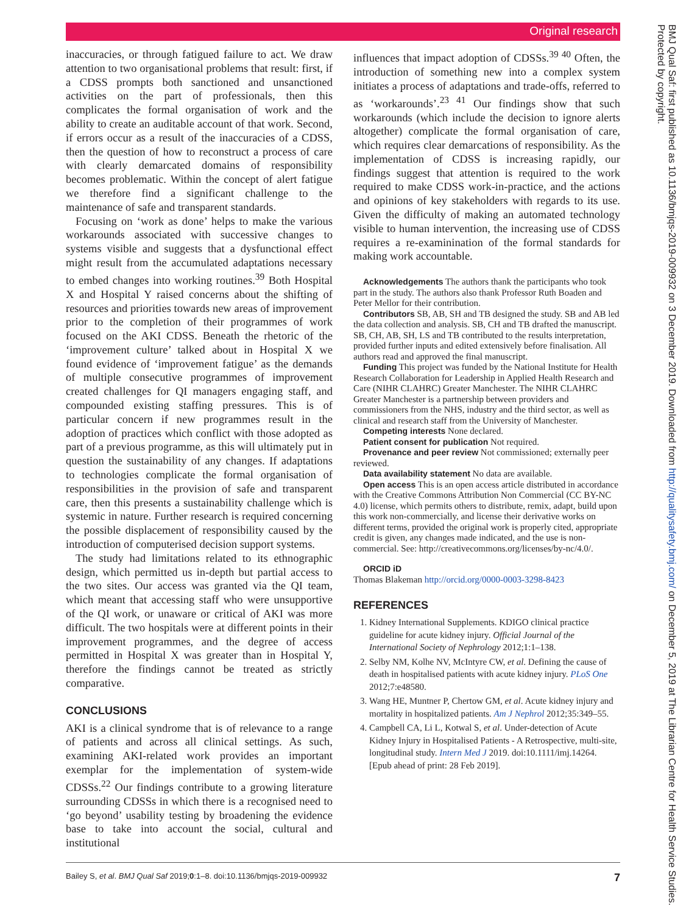Original research
BMJ Qual Saf: first published as 10.1136/bmjqs-2019-009932 on 3 December 2019. Downloaded from http://qualitysafety.bmj.com/ on December 5, 2019 at The Librarian Centre for Health Service Studies. Protected by copyright.
inaccuracies, or through fatigued failure to act. We draw attention to two organisational problems that result: first, if a CDSS prompts both sanctioned and unsanctioned activities on the part of professionals, then this complicates the formal organisation of work and the ability to create an auditable account of that work. Second, if errors occur as a result of the inaccuracies of a CDSS, then the question of how to reconstruct a process of care with clearly demarcated domains of responsibility becomes problematic. Within the concept of alert fatigue we therefore find a significant challenge to the maintenance of safe and transparent standards.
Focusing on ‘work as done’ helps to make the various workarounds associated with successive changes to systems visible and suggests that a dysfunctional effect might result from the accumulated adaptations necessary to embed changes into working routines.<sup>39</sup> Both Hospital X and Hospital Y raised concerns about the shifting of resources and priorities towards new areas of improvement prior to the completion of their programmes of work focused on the AKI CDSS. Beneath the rhetoric of the ‘improvement culture’ talked about in Hospital X we found evidence of ‘improvement fatigue’ as the demands of multiple consecutive programmes of improvement created challenges for QI managers engaging staff, and compounded existing staffing pressures. This is of particular concern if new programmes result in the adoption of practices which conflict with those adopted as part of a previous programme, as this will ultimately put in question the sustainability of any changes. If adaptations to technologies complicate the formal organisation of responsibilities in the provision of safe and transparent care, then this presents a sustainability challenge which is systemic in nature. Further research is required concerning the possible displacement of responsibility caused by the introduction of computerised decision support systems.
The study had limitations related to its ethnographic design, which permitted us in-depth but partial access to the two sites. Our access was granted via the QI team, which meant that accessing staff who were unsupportive of the QI work, or unaware or critical of AKI was more difficult. The two hospitals were at different points in their improvement programmes, and the degree of access permitted in Hospital X was greater than in Hospital Y, therefore the findings cannot be treated as strictly comparative.
CONCLUSIONS
AKI is a clinical syndrome that is of relevance to a range of patients and across all clinical settings. As such, examining AKI-related work provides an important exemplar for the implementation of system-wide CDSSs.<sup>22</sup> Our findings contribute to a growing literature surrounding CDSSs in which there is a recognised need to ‘go beyond’ usability testing by broadening the evidence base to take into account the social, cultural and institutional
influences that impact adoption of CDSSs.<sup>39 40</sup> Often, the introduction of something new into a complex system initiates a process of adaptations and trade-offs, referred to as ‘workarounds’.<sup>23 41</sup> Our findings show that such workarounds (which include the decision to ignore alerts altogether) complicate the formal organisation of care, which requires clear demarcations of responsibility. As the implementation of CDSS is increasing rapidly, our findings suggest that attention is required to the work required to make CDSS work-in-practice, and the actions and opinions of key stakeholders with regards to its use. Given the difficulty of making an automated technology visible to human intervention, the increasing use of CDSS requires a re-examinination of the formal standards for making work accountable.
Acknowledgements The authors thank the participants who took part in the study. The authors also thank Professor Ruth Boaden and Peter Mellor for their contribution.
Contributors SB, AB, SH and TB designed the study. SB and AB led the data collection and analysis. SB, CH and TB drafted the manuscript. SB, CH, AB, SH, LS and TB contributed to the results interpretation, provided further inputs and edited extensively before finalisation. All authors read and approved the final manuscript.
Funding This project was funded by the National Institute for Health Research Collaboration for Leadership in Applied Health Research and Care (NIHR CLAHRC) Greater Manchester. The NIHR CLAHRC Greater Manchester is a partnership between providers and commissioners from the NHS, industry and the third sector, as well as clinical and research staff from the University of Manchester.
Competing interests None declared.
Patient consent for publication Not required.
Provenance and peer review Not commissioned; externally peer reviewed.
Data availability statement No data are available.
Open access This is an open access article distributed in accordance with the Creative Commons Attribution Non Commercial (CC BY-NC 4.0) license, which permits others to distribute, remix, adapt, build upon this work non-commercially, and license their derivative works on different terms, provided the original work is properly cited, appropriate credit is given, any changes made indicated, and the use is non-commercial. See: http://creativecommons.org/licenses/by-nc/4.0/.
ORCID iD
Thomas Blakeman http://orcid.org/0000-0003-3298-8423
REFERENCES
1. Kidney International Supplements. KDIGO clinical practice guideline for acute kidney injury. Official Journal of the International Society of Nephrology 2012;1:1–138.
2. Selby NM, Kolhe NV, McIntyre CW, et al. Defining the cause of death in hospitalised patients with acute kidney injury. PLoS One 2012;7:e48580.
3. Wang HE, Muntner P, Chertow GM, et al. Acute kidney injury and mortality in hospitalized patients. Am J Nephrol 2012;35:349–55.
4. Campbell CA, Li L, Kotwal S, et al. Under-detection of Acute Kidney Injury in Hospitalised Patients - A Retrospective, multi-site, longitudinal study. Intern Med J 2019. doi:10.1111/imj.14264. [Epub ahead of print: 28 Feb 2019].
Bailey S, et al. BMJ Qual Saf 2019;0:1–8. doi:10.1136/bmjqs-2019-009932 7